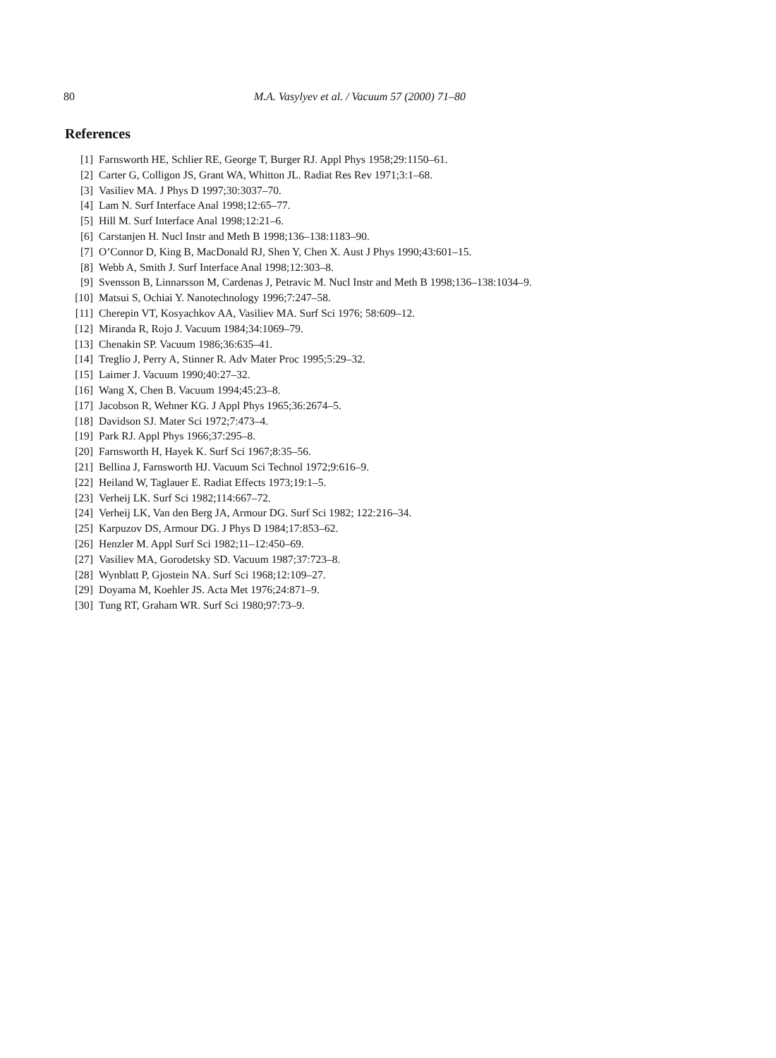80 M.A. Vasylyev et al. / Vacuum 57 (2000) 71–80
References
[1] Farnsworth HE, Schlier RE, George T, Burger RJ. Appl Phys 1958;29:1150–61.
[2] Carter G, Colligon JS, Grant WA, Whitton JL. Radiat Res Rev 1971;3:1–68.
[3] Vasiliev MA. J Phys D 1997;30:3037–70.
[4] Lam N. Surf Interface Anal 1998;12:65–77.
[5] Hill M. Surf Interface Anal 1998;12:21–6.
[6] Carstanjen H. Nucl Instr and Meth B 1998;136–138:1183–90.
[7] O’Connor D, King B, MacDonald RJ, Shen Y, Chen X. Aust J Phys 1990;43:601–15.
[8] Webb A, Smith J. Surf Interface Anal 1998;12:303–8.
[9] Svensson B, Linnarsson M, Cardenas J, Petravic M. Nucl Instr and Meth B 1998;136–138:1034–9.
[10] Matsui S, Ochiai Y. Nanotechnology 1996;7:247–58.
[11] Cherepin VT, Kosyachkov AA, Vasiliev MA. Surf Sci 1976; 58:609–12.
[12] Miranda R, Rojo J. Vacuum 1984;34:1069–79.
[13] Chenakin SP. Vacuum 1986;36:635–41.
[14] Treglio J, Perry A, Stinner R. Adv Mater Proc 1995;5:29–32.
[15] Laimer J. Vacuum 1990;40:27–32.
[16] Wang X, Chen B. Vacuum 1994;45:23–8.
[17] Jacobson R, Wehner KG. J Appl Phys 1965;36:2674–5.
[18] Davidson SJ. Mater Sci 1972;7:473–4.
[19] Park RJ. Appl Phys 1966;37:295–8.
[20] Farnsworth H, Hayek K. Surf Sci 1967;8:35–56.
[21] Bellina J, Farnsworth HJ. Vacuum Sci Technol 1972;9:616–9.
[22] Heiland W, Taglauer E. Radiat Effects 1973;19:1–5.
[23] Verheij LK. Surf Sci 1982;114:667–72.
[24] Verheij LK, Van den Berg JA, Armour DG. Surf Sci 1982; 122:216–34.
[25] Karpuzov DS, Armour DG. J Phys D 1984;17:853–62.
[26] Henzler M. Appl Surf Sci 1982;11–12:450–69.
[27] Vasiliev MA, Gorodetsky SD. Vacuum 1987;37:723–8.
[28] Wynblatt P, Gjostein NA. Surf Sci 1968;12:109–27.
[29] Doyama M, Koehler JS. Acta Met 1976;24:871–9.
[30] Tung RT, Graham WR. Surf Sci 1980;97:73–9.